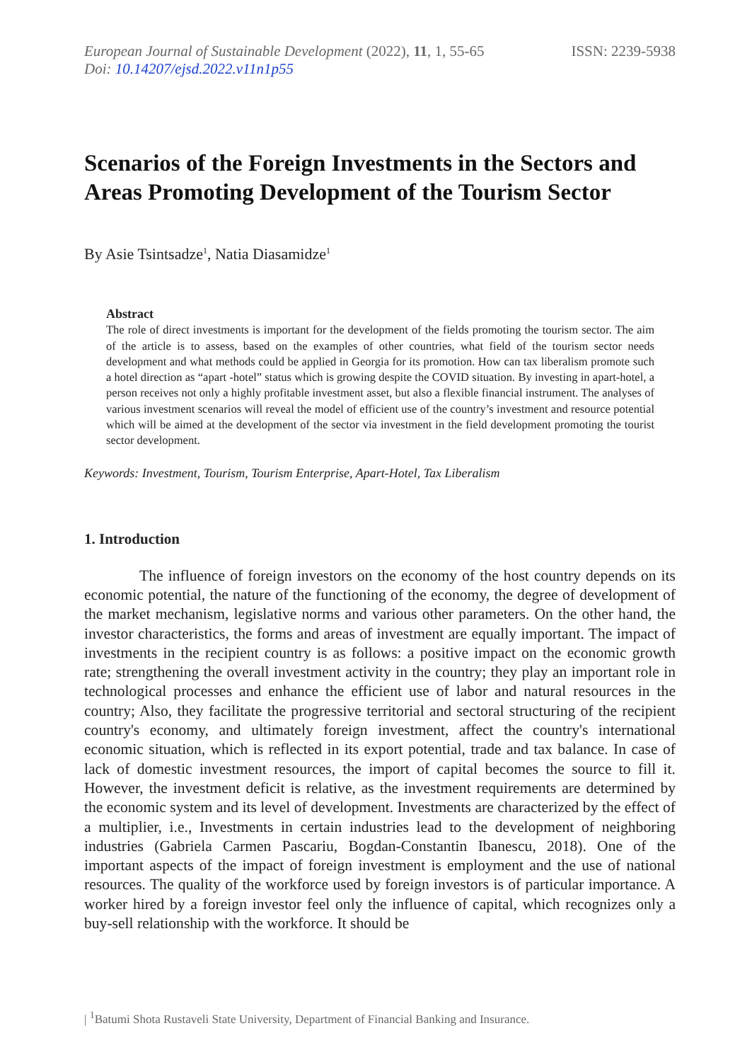European Journal of Sustainable Development (2022), 11, 1, 55-65
Doi: 10.14207/ejsd.2022.v11n1p55
ISSN: 2239-5938
Scenarios of the Foreign Investments in the Sectors and Areas Promoting Development of the Tourism Sector
By Asie Tsintsadze<sup>1</sup>, Natia Diasamidze<sup>1</sup>
Abstract
The role of direct investments is important for the development of the fields promoting the tourism sector. The aim of the article is to assess, based on the examples of other countries, what field of the tourism sector needs development and what methods could be applied in Georgia for its promotion. How can tax liberalism promote such a hotel direction as “apart -hotel” status which is growing despite the COVID situation. By investing in apart-hotel, a person receives not only a highly profitable investment asset, but also a flexible financial instrument. The analyses of various investment scenarios will reveal the model of efficient use of the country’s investment and resource potential which will be aimed at the development of the sector via investment in the field development promoting the tourist sector development.
Keywords: Investment, Tourism, Tourism Enterprise, Apart-Hotel, Tax Liberalism
1. Introduction
The influence of foreign investors on the economy of the host country depends on its economic potential, the nature of the functioning of the economy, the degree of development of the market mechanism, legislative norms and various other parameters. On the other hand, the investor characteristics, the forms and areas of investment are equally important. The impact of investments in the recipient country is as follows: a positive impact on the economic growth rate; strengthening the overall investment activity in the country; they play an important role in technological processes and enhance the efficient use of labor and natural resources in the country; Also, they facilitate the progressive territorial and sectoral structuring of the recipient country's economy, and ultimately foreign investment, affect the country's international economic situation, which is reflected in its export potential, trade and tax balance. In case of lack of domestic investment resources, the import of capital becomes the source to fill it. However, the investment deficit is relative, as the investment requirements are determined by the economic system and its level of development. Investments are characterized by the effect of a multiplier, i.e., Investments in certain industries lead to the development of neighboring industries (Gabriela Carmen Pascariu, Bogdan-Constantin Ibanescu, 2018). One of the important aspects of the impact of foreign investment is employment and the use of national resources. The quality of the workforce used by foreign investors is of particular importance. A worker hired by a foreign investor feel only the influence of capital, which recognizes only a buy-sell relationship with the workforce. It should be
| <sup>1</sup>Batumi Shota Rustaveli State University, Department of Financial Banking and Insurance.